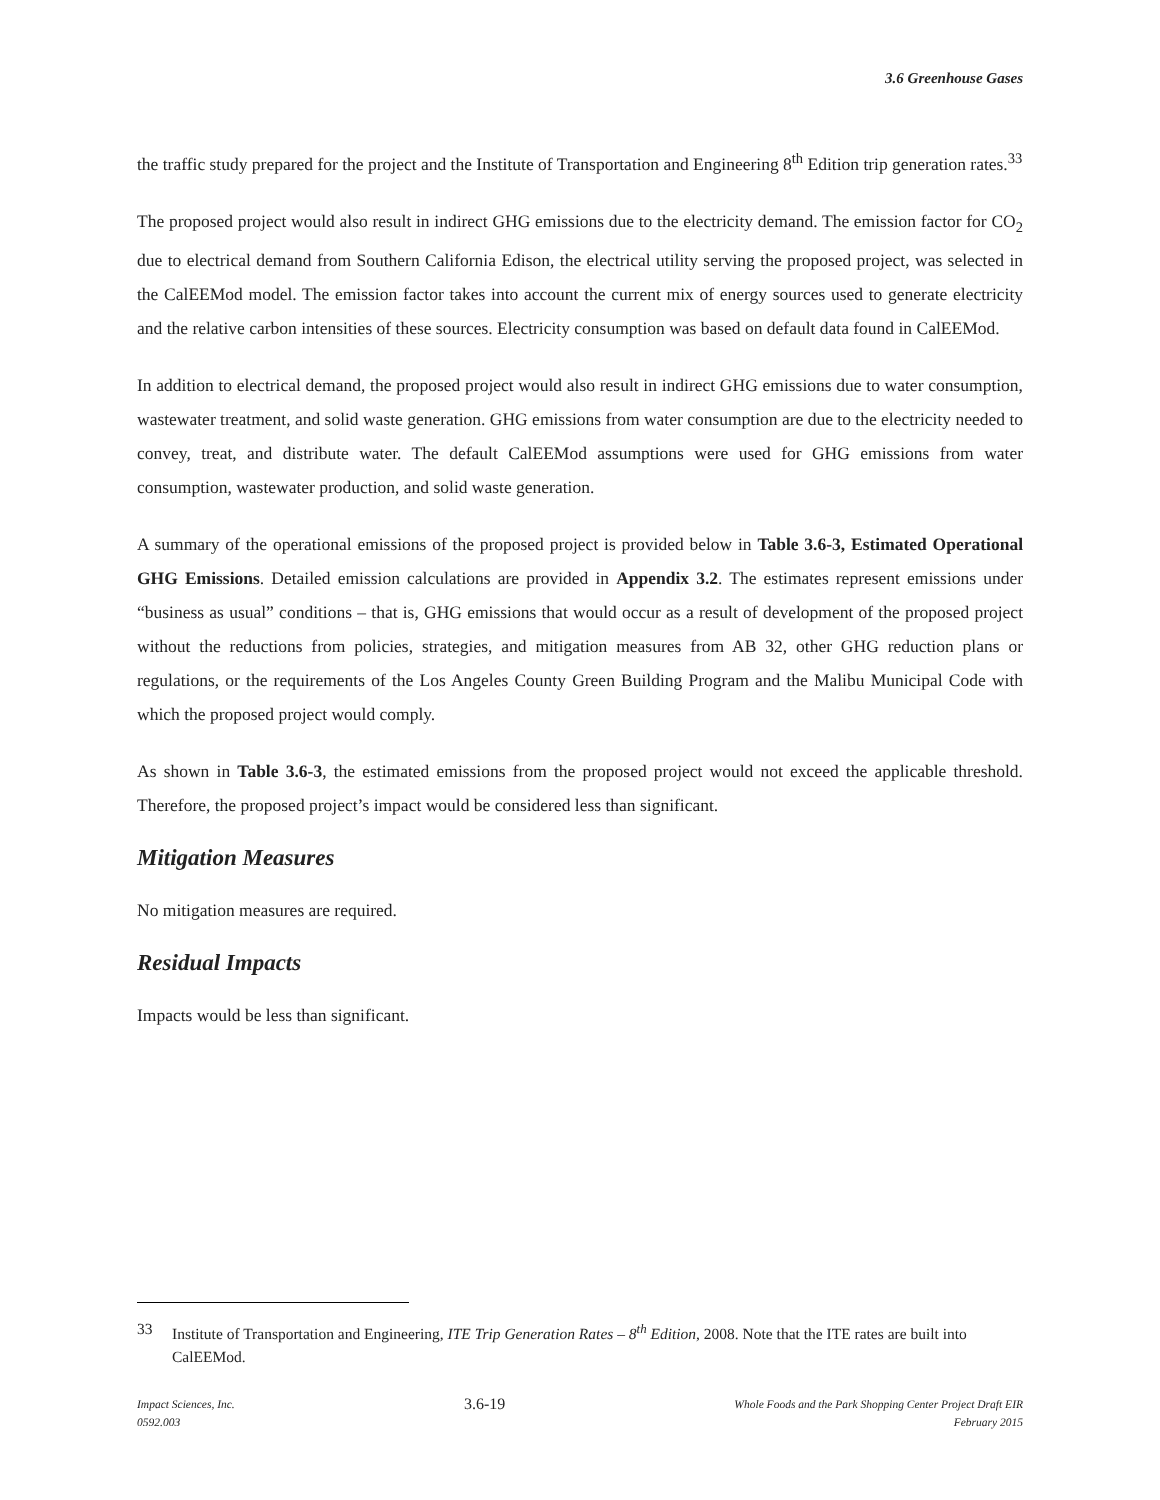3.6 Greenhouse Gases
the traffic study prepared for the project and the Institute of Transportation and Engineering 8<sup>th</sup> Edition trip generation rates.<sup>33</sup>
The proposed project would also result in indirect GHG emissions due to the electricity demand. The emission factor for CO<sub>2</sub> due to electrical demand from Southern California Edison, the electrical utility serving the proposed project, was selected in the CalEEMod model. The emission factor takes into account the current mix of energy sources used to generate electricity and the relative carbon intensities of these sources. Electricity consumption was based on default data found in CalEEMod.
In addition to electrical demand, the proposed project would also result in indirect GHG emissions due to water consumption, wastewater treatment, and solid waste generation. GHG emissions from water consumption are due to the electricity needed to convey, treat, and distribute water. The default CalEEMod assumptions were used for GHG emissions from water consumption, wastewater production, and solid waste generation.
A summary of the operational emissions of the proposed project is provided below in Table 3.6-3, Estimated Operational GHG Emissions. Detailed emission calculations are provided in Appendix 3.2. The estimates represent emissions under “business as usual” conditions – that is, GHG emissions that would occur as a result of development of the proposed project without the reductions from policies, strategies, and mitigation measures from AB 32, other GHG reduction plans or regulations, or the requirements of the Los Angeles County Green Building Program and the Malibu Municipal Code with which the proposed project would comply.
As shown in Table 3.6-3, the estimated emissions from the proposed project would not exceed the applicable threshold. Therefore, the proposed project’s impact would be considered less than significant.
Mitigation Measures
No mitigation measures are required.
Residual Impacts
Impacts would be less than significant.
33 Institute of Transportation and Engineering, ITE Trip Generation Rates – 8<sup>th</sup> Edition, 2008. Note that the ITE rates are built into CalEEMod.
Impact Sciences, Inc.
0592.003
3.6-19
Whole Foods and the Park Shopping Center Project Draft EIR
February 2015